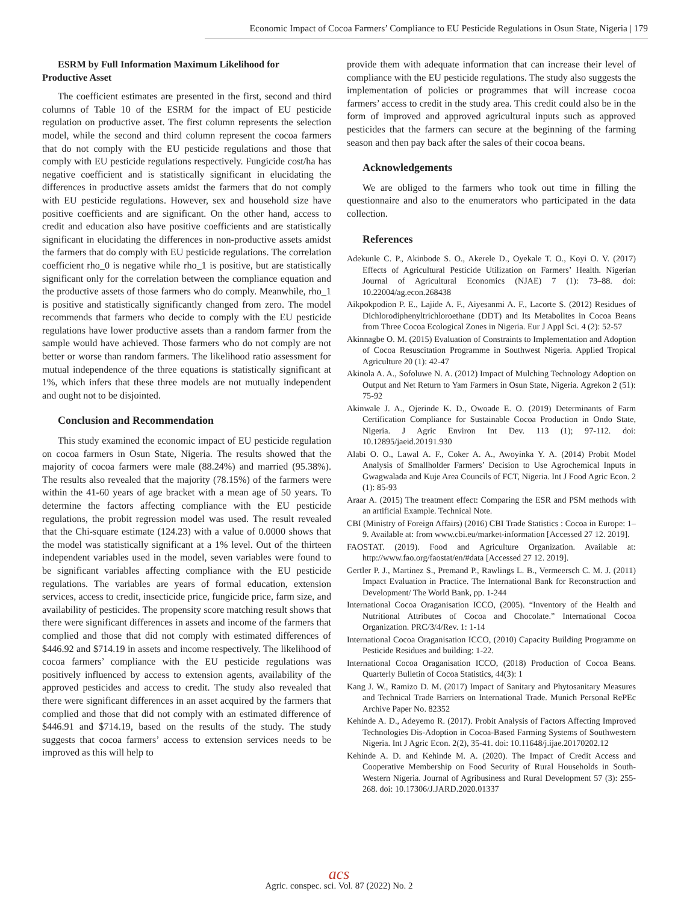Economic Impact of Cocoa Farmers’ Compliance to EU Pesticide Regulations in Osun State, Nigeria | 179
ESRM by Full Information Maximum Likelihood for
Productive Asset
The coefficient estimates are presented in the first, second and third columns of Table 10 of the ESRM for the impact of EU pesticide regulation on productive asset. The first column represents the selection model, while the second and third column represent the cocoa farmers that do not comply with the EU pesticide regulations and those that comply with EU pesticide regulations respectively. Fungicide cost/ha has negative coefficient and is statistically significant in elucidating the differences in productive assets amidst the farmers that do not comply with EU pesticide regulations. However, sex and household size have positive coefficients and are significant. On the other hand, access to credit and education also have positive coefficients and are statistically significant in elucidating the differences in non-productive assets amidst the farmers that do comply with EU pesticide regulations. The correlation coefficient rho_0 is negative while rho_1 is positive, but are statistically significant only for the correlation between the compliance equation and the productive assets of those farmers who do comply. Meanwhile, rho_1 is positive and statistically significantly changed from zero. The model recommends that farmers who decide to comply with the EU pesticide regulations have lower productive assets than a random farmer from the sample would have achieved. Those farmers who do not comply are not better or worse than random farmers. The likelihood ratio assessment for mutual independence of the three equations is statistically significant at 1%, which infers that these three models are not mutually independent and ought not to be disjointed.
Conclusion and Recommendation
This study examined the economic impact of EU pesticide regulation on cocoa farmers in Osun State, Nigeria. The results showed that the majority of cocoa farmers were male (88.24%) and married (95.38%). The results also revealed that the majority (78.15%) of the farmers were within the 41-60 years of age bracket with a mean age of 50 years. To determine the factors affecting compliance with the EU pesticide regulations, the probit regression model was used. The result revealed that the Chi-square estimate (124.23) with a value of 0.0000 shows that the model was statistically significant at a 1% level. Out of the thirteen independent variables used in the model, seven variables were found to be significant variables affecting compliance with the EU pesticide regulations. The variables are years of formal education, extension services, access to credit, insecticide price, fungicide price, farm size, and availability of pesticides. The propensity score matching result shows that there were significant differences in assets and income of the farmers that complied and those that did not comply with estimated differences of $446.92 and $714.19 in assets and income respectively. The likelihood of cocoa farmers’ compliance with the EU pesticide regulations was positively influenced by access to extension agents, availability of the approved pesticides and access to credit. The study also revealed that there were significant differences in an asset acquired by the farmers that complied and those that did not comply with an estimated difference of $446.91 and $714.19, based on the results of the study. The study suggests that cocoa farmers’ access to extension services needs to be improved as this will help to
provide them with adequate information that can increase their level of compliance with the EU pesticide regulations. The study also suggests the implementation of policies or programmes that will increase cocoa farmers’ access to credit in the study area. This credit could also be in the form of improved and approved agricultural inputs such as approved pesticides that the farmers can secure at the beginning of the farming season and then pay back after the sales of their cocoa beans.
Acknowledgements
We are obliged to the farmers who took out time in filling the questionnaire and also to the enumerators who participated in the data collection.
References
Adekunle C. P., Akinbode S. O., Akerele D., Oyekale T. O., Koyi O. V. (2017) Effects of Agricultural Pesticide Utilization on Farmers’ Health. Nigerian Journal of Agricultural Economics (NJAE) 7 (1): 73–88. doi: 10.22004/ag.econ.268438
Aikpokpodion P. E., Lajide A. F., Aiyesanmi A. F., Lacorte S. (2012) Residues of Dichlorodiphenyltrichloroethane (DDT) and Its Metabolites in Cocoa Beans from Three Cocoa Ecological Zones in Nigeria. Eur J Appl Sci. 4 (2): 52-57
Akinnagbe O. M. (2015) Evaluation of Constraints to Implementation and Adoption of Cocoa Resuscitation Programme in Southwest Nigeria. Applied Tropical Agriculture 20 (1): 42-47
Akinola A. A., Sofoluwe N. A. (2012) Impact of Mulching Technology Adoption on Output and Net Return to Yam Farmers in Osun State, Nigeria. Agrekon 2 (51): 75-92
Akinwale J. A., Ojerinde K. D., Owoade E. O. (2019) Determinants of Farm Certification Compliance for Sustainable Cocoa Production in Ondo State, Nigeria. J Agric Environ Int Dev. 113 (1); 97-112. doi: 10.12895/jaeid.20191.930
Alabi O. O., Lawal A. F., Coker A. A., Awoyinka Y. A. (2014) Probit Model Analysis of Smallholder Farmers’ Decision to Use Agrochemical Inputs in Gwagwalada and Kuje Area Councils of FCT, Nigeria. Int J Food Agric Econ. 2 (1): 85-93
Araar A. (2015) The treatment effect: Comparing the ESR and PSM methods with an artificial Example. Technical Note.
CBI (Ministry of Foreign Affairs) (2016) CBI Trade Statistics : Cocoa in Europe: 1–9. Available at: from www.cbi.eu/market-information [Accessed 27 12. 2019].
FAOSTAT. (2019). Food and Agriculture Organization. Available at: http://www.fao.org/faostat/en/#data [Accessed 27 12. 2019].
Gertler P. J., Martinez S., Premand P., Rawlings L. B., Vermeersch C. M. J. (2011) Impact Evaluation in Practice. The International Bank for Reconstruction and Development/ The World Bank, pp. 1-244
International Cocoa Oraganisation ICCO, (2005). “Inventory of the Health and Nutritional Attributes of Cocoa and Chocolate.” International Cocoa Organization. PRC/3/4/Rev. 1: 1-14
International Cocoa Oraganisation ICCO, (2010) Capacity Building Programme on Pesticide Residues and building: 1-22.
International Cocoa Oraganisation ICCO, (2018) Production of Cocoa Beans. Quarterly Bulletin of Cocoa Statistics, 44(3): 1
Kang J. W., Ramizo D. M. (2017) Impact of Sanitary and Phytosanitary Measures and Technical Trade Barriers on International Trade. Munich Personal RePEc Archive Paper No. 82352
Kehinde A. D., Adeyemo R. (2017). Probit Analysis of Factors Affecting Improved Technologies Dis-Adoption in Cocoa-Based Farming Systems of Southwestern Nigeria. Int J Agric Econ. 2(2), 35-41. doi: 10.11648/j.ijae.20170202.12
Kehinde A. D. and Kehinde M. A. (2020). The Impact of Credit Access and Cooperative Membership on Food Security of Rural Households in South-Western Nigeria. Journal of Agribusiness and Rural Development 57 (3): 255-268. doi: 10.17306/J.JARD.2020.01337
acs
Agric. conspec. sci. Vol. 87 (2022) No. 2